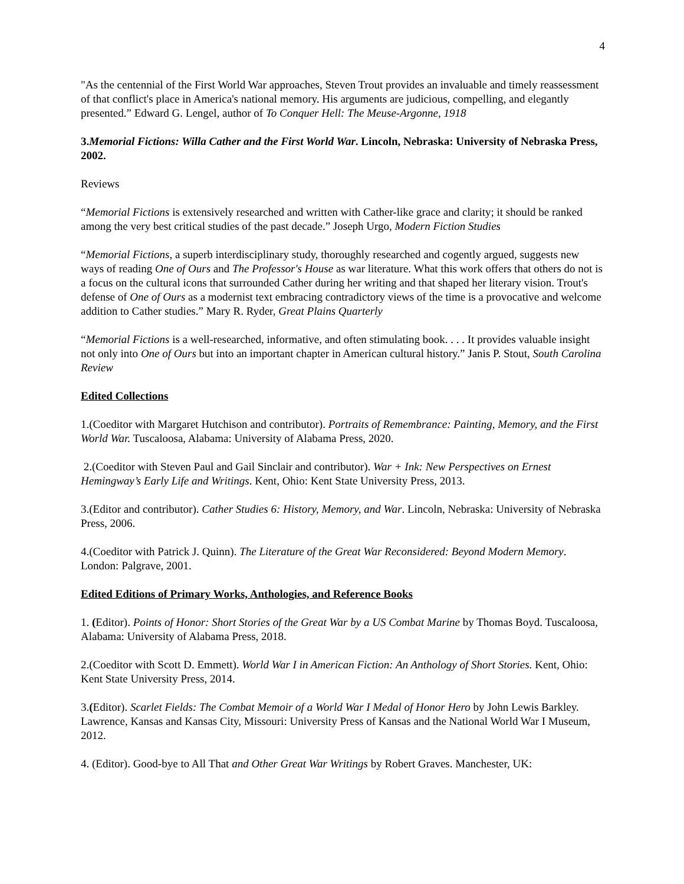4
"As the centennial of the First World War approaches, Steven Trout provides an invaluable and timely reassessment of that conflict's place in America's national memory. His arguments are judicious, compelling, and elegantly presented.” Edward G. Lengel, author of To Conquer Hell: The Meuse-Argonne, 1918
3.Memorial Fictions: Willa Cather and the First World War. Lincoln, Nebraska: University of Nebraska Press, 2002.
Reviews
“Memorial Fictions is extensively researched and written with Cather-like grace and clarity; it should be ranked among the very best critical studies of the past decade.” Joseph Urgo, Modern Fiction Studies
“Memorial Fictions, a superb interdisciplinary study, thoroughly researched and cogently argued, suggests new ways of reading One of Ours and The Professor's House as war literature. What this work offers that others do not is a focus on the cultural icons that surrounded Cather during her writing and that shaped her literary vision. Trout's defense of One of Ours as a modernist text embracing contradictory views of the time is a provocative and welcome addition to Cather studies.” Mary R. Ryder, Great Plains Quarterly
“Memorial Fictions is a well-researched, informative, and often stimulating book. . . . It provides valuable insight not only into One of Ours but into an important chapter in American cultural history.” Janis P. Stout, South Carolina Review
Edited Collections
1.(Coeditor with Margaret Hutchison and contributor). Portraits of Remembrance: Painting, Memory, and the First World War. Tuscaloosa, Alabama: University of Alabama Press, 2020.
2.(Coeditor with Steven Paul and Gail Sinclair and contributor). War + Ink: New Perspectives on Ernest Hemingway’s Early Life and Writings. Kent, Ohio: Kent State University Press, 2013.
3.(Editor and contributor). Cather Studies 6: History, Memory, and War. Lincoln, Nebraska: University of Nebraska Press, 2006.
4.(Coeditor with Patrick J. Quinn). The Literature of the Great War Reconsidered: Beyond Modern Memory. London: Palgrave, 2001.
Edited Editions of Primary Works, Anthologies, and Reference Books
1. (Editor). Points of Honor: Short Stories of the Great War by a US Combat Marine by Thomas Boyd. Tuscaloosa, Alabama: University of Alabama Press, 2018.
2.(Coeditor with Scott D. Emmett). World War I in American Fiction: An Anthology of Short Stories. Kent, Ohio: Kent State University Press, 2014.
3.(Editor). Scarlet Fields: The Combat Memoir of a World War I Medal of Honor Hero by John Lewis Barkley. Lawrence, Kansas and Kansas City, Missouri: University Press of Kansas and the National World War I Museum, 2012.
4. (Editor). Good-bye to All That and Other Great War Writings by Robert Graves. Manchester, UK: